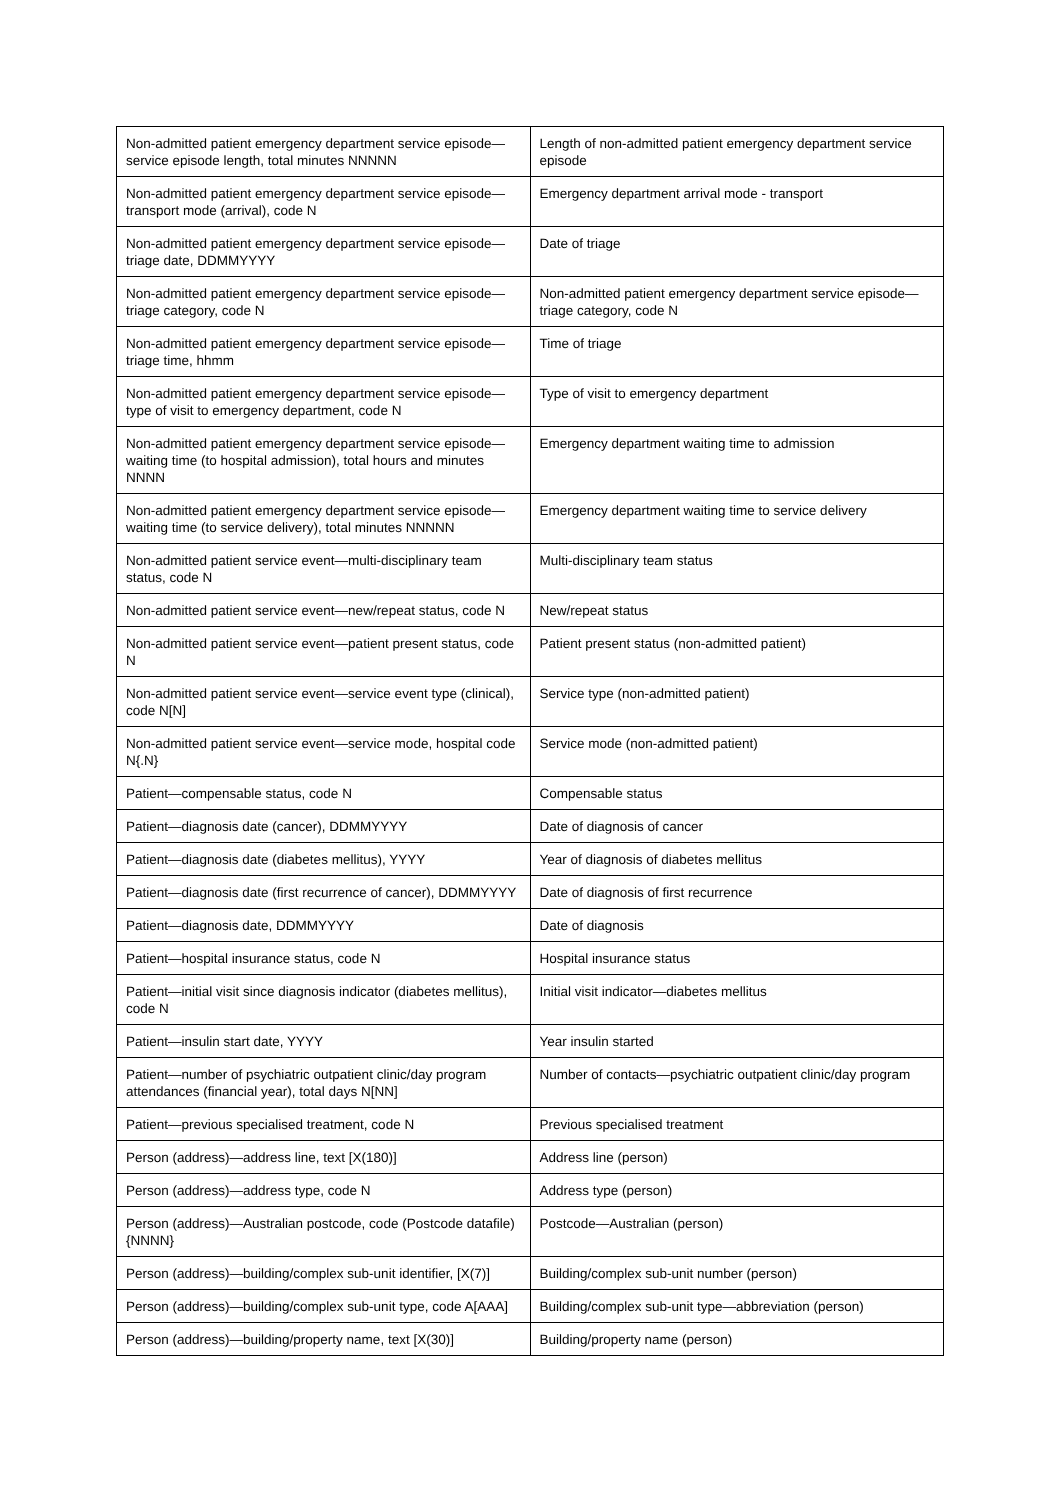| Non-admitted patient emergency department service episode—service episode length, total minutes NNNNN | Length of non-admitted patient emergency department service episode |
| Non-admitted patient emergency department service episode—transport mode (arrival), code N | Emergency department arrival mode - transport |
| Non-admitted patient emergency department service episode—triage date, DDMMYYYY | Date of triage |
| Non-admitted patient emergency department service episode—triage category, code N | Non-admitted patient emergency department service episode—triage category, code N |
| Non-admitted patient emergency department service episode—triage time, hhmm | Time of triage |
| Non-admitted patient emergency department service episode—type of visit to emergency department, code N | Type of visit to emergency department |
| Non-admitted patient emergency department service episode—waiting time (to hospital admission), total hours and minutes NNNN | Emergency department waiting time to admission |
| Non-admitted patient emergency department service episode—waiting time (to service delivery), total minutes NNNNN | Emergency department waiting time to service delivery |
| Non-admitted patient service event—multi-disciplinary team status, code N | Multi-disciplinary team status |
| Non-admitted patient service event—new/repeat status, code N | New/repeat status |
| Non-admitted patient service event—patient present status, code N | Patient present status (non-admitted patient) |
| Non-admitted patient service event—service event type (clinical), code N[N] | Service type (non-admitted patient) |
| Non-admitted patient service event—service mode, hospital code N{.N} | Service mode (non-admitted patient) |
| Patient—compensable status, code N | Compensable status |
| Patient—diagnosis date (cancer), DDMMYYYY | Date of diagnosis of cancer |
| Patient—diagnosis date (diabetes mellitus), YYYY | Year of diagnosis of diabetes mellitus |
| Patient—diagnosis date (first recurrence of cancer), DDMMYYYY | Date of diagnosis of first recurrence |
| Patient—diagnosis date, DDMMYYYY | Date of diagnosis |
| Patient—hospital insurance status, code N | Hospital insurance status |
| Patient—initial visit since diagnosis indicator (diabetes mellitus), code N | Initial visit indicator—diabetes mellitus |
| Patient—insulin start date, YYYY | Year insulin started |
| Patient—number of psychiatric outpatient clinic/day program attendances (financial year), total days N[NN] | Number of contacts—psychiatric outpatient clinic/day program |
| Patient—previous specialised treatment, code N | Previous specialised treatment |
| Person (address)—address line, text [X(180)] | Address line (person) |
| Person (address)—address type, code N | Address type (person) |
| Person (address)—Australian postcode, code (Postcode datafile) {NNNN} | Postcode—Australian (person) |
| Person (address)—building/complex sub-unit identifier, [X(7)] | Building/complex sub-unit number (person) |
| Person (address)—building/complex sub-unit type, code A[AAA] | Building/complex sub-unit type—abbreviation (person) |
| Person (address)—building/property name, text [X(30)] | Building/property name (person) |